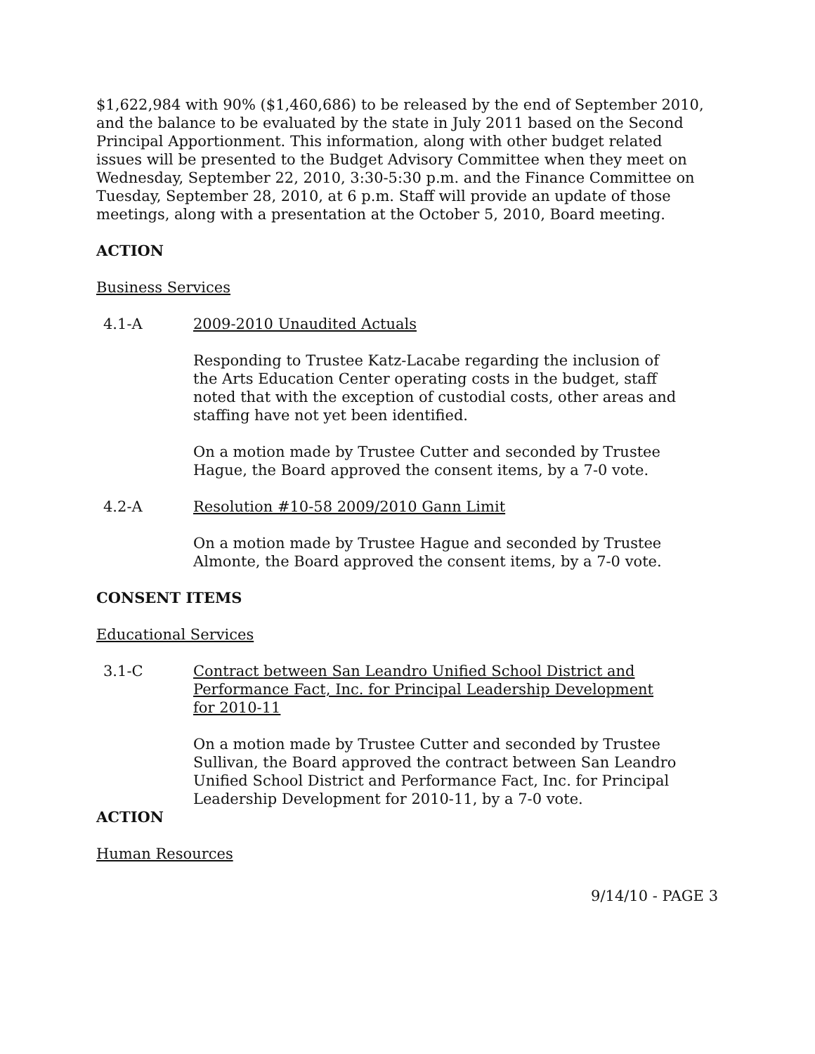$1,622,984 with 90% ($1,460,686) to be released by the end of September 2010, and the balance to be evaluated by the state in July 2011 based on the Second Principal Apportionment. This information, along with other budget related issues will be presented to the Budget Advisory Committee when they meet on Wednesday, September 22, 2010, 3:30-5:30 p.m. and the Finance Committee on Tuesday, September 28, 2010, at 6 p.m. Staff will provide an update of those meetings, along with a presentation at the October 5, 2010, Board meeting.
ACTION
Business Services
4.1-A 2009-2010 Unaudited Actuals
Responding to Trustee Katz-Lacabe regarding the inclusion of the Arts Education Center operating costs in the budget, staff noted that with the exception of custodial costs, other areas and staffing have not yet been identified.
On a motion made by Trustee Cutter and seconded by Trustee Hague, the Board approved the consent items, by a 7-0 vote.
4.2-A Resolution #10-58 2009/2010 Gann Limit
On a motion made by Trustee Hague and seconded by Trustee Almonte, the Board approved the consent items, by a 7-0 vote.
CONSENT ITEMS
Educational Services
3.1-C Contract between San Leandro Unified School District and Performance Fact, Inc. for Principal Leadership Development for 2010-11
On a motion made by Trustee Cutter and seconded by Trustee Sullivan, the Board approved the contract between San Leandro Unified School District and Performance Fact, Inc. for Principal Leadership Development for 2010-11, by a 7-0 vote.
ACTION
Human Resources
9/14/10 - PAGE 3